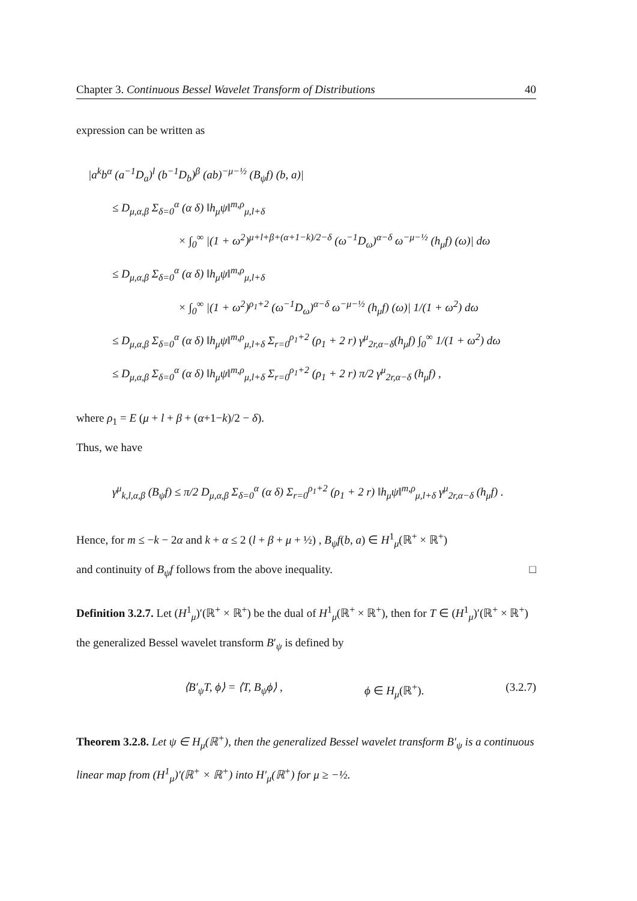Chapter 3. Continuous Bessel Wavelet Transform of Distributions 40
expression can be written as
|a<sup>k</sup>b<sup>α</sup> (a<sup>−1</sup>D<sub>a</sub>)<sup>l</sup> (b<sup>−1</sup>D<sub>b</sub>)<sup>β</sup> (ab)<sup>−μ−½</sup> (B<sub>ψ</sub>f) (b, a)|
≤ D<sub>μ,α,β</sub> Σ<sub>δ=0</sub><sup>α</sup> (α δ) ‖h<sub>μ</sub>ψ‖<sup>m,ρ</sup><sub>μ,l+δ</sub>
× ∫<sub>0</sub><sup>∞</sup> |(1 + ω<sup>2</sup>)<sup>μ+l+β+(α+1−k)/2−δ</sup> (ω<sup>−1</sup>D<sub>ω</sub>)<sup>α−δ</sup> ω<sup>−μ−½</sup> (h<sub>μ</sub>f) (ω)| dω
≤ D<sub>μ,α,β</sub> Σ<sub>δ=0</sub><sup>α</sup> (α δ) ‖h<sub>μ</sub>ψ‖<sup>m,ρ</sup><sub>μ,l+δ</sub>
× ∫<sub>0</sub><sup>∞</sup> |(1 + ω<sup>2</sup>)<sup>ρ<sub>1</sub>+2</sup> (ω<sup>−1</sup>D<sub>ω</sub>)<sup>α−δ</sup> ω<sup>−μ−½</sup> (h<sub>μ</sub>f) (ω)| 1/(1 + ω<sup>2</sup>) dω
≤ D<sub>μ,α,β</sub> Σ<sub>δ=0</sub><sup>α</sup> (α δ) ‖h<sub>μ</sub>ψ‖<sup>m,ρ</sup><sub>μ,l+δ</sub> Σ<sub>r=0</sub><sup>ρ<sub>1</sub>+2</sup> (ρ<sub>1</sub> + 2 r) γ<sup>μ</sup><sub>2r,α−δ</sub>(h<sub>μ</sub>f) ∫<sub>0</sub><sup>∞</sup> 1/(1 + ω<sup>2</sup>) dω
≤ D<sub>μ,α,β</sub> Σ<sub>δ=0</sub><sup>α</sup> (α δ) ‖h<sub>μ</sub>ψ‖<sup>m,ρ</sup><sub>μ,l+δ</sub> Σ<sub>r=0</sub><sup>ρ<sub>1</sub>+2</sup> (ρ<sub>1</sub> + 2 r) π/2 γ<sup>μ</sup><sub>2r,α−δ</sub> (h<sub>μ</sub>f) ,
where ρ<sub>1</sub> = E (μ + l + β + (α+1−k)/2 − δ).
Thus, we have
γ<sup>μ</sup><sub>k,l,α,β</sub> (B<sub>ψ</sub>f) ≤ π/2 D<sub>μ,α,β</sub> Σ<sub>δ=0</sub><sup>α</sup> (α δ) Σ<sub>r=0</sub><sup>ρ<sub>1</sub>+2</sup> (ρ<sub>1</sub> + 2 r) ‖h<sub>μ</sub>ψ‖<sup>m,ρ</sup><sub>μ,l+δ</sub> γ<sup>μ</sup><sub>2r,α−δ</sub> (h<sub>μ</sub>f) .
Hence, for m ≤ −k − 2α and k + α ≤ 2 (l + β + μ + ½) , B<sub>ψ</sub>f(b, a) ∈ H<sup>1</sup><sub>μ</sub>(ℝ<sup>+</sup> × ℝ<sup>+</sup>)
and continuity of B<sub>ψ</sub>f follows from the above inequality. □
Definition 3.2.7. Let (H<sup>1</sup><sub>μ</sub>)′(ℝ<sup>+</sup> × ℝ<sup>+</sup>) be the dual of H<sup>1</sup><sub>μ</sub>(ℝ<sup>+</sup> × ℝ<sup>+</sup>), then for T ∈ (H<sup>1</sup><sub>μ</sub>)′(ℝ<sup>+</sup> × ℝ<sup>+</sup>) the generalized Bessel wavelet transform B′<sub>ψ</sub> is defined by
⟨B′<sub>ψ</sub>T, ϕ⟩ = ⟨T, B<sub>ψ</sub>ϕ⟩ , ϕ ∈ H<sub>μ</sub>(ℝ<sup>+</sup>). (3.2.7)
Theorem 3.2.8. Let ψ ∈ H<sub>μ</sub>(ℝ<sup>+</sup>), then the generalized Bessel wavelet transform B′<sub>ψ</sub> is a continuous linear map from (H<sup>1</sup><sub>μ</sub>)′(ℝ<sup>+</sup> × ℝ<sup>+</sup>) into H′<sub>μ</sub>(ℝ<sup>+</sup>) for μ ≥ −½.